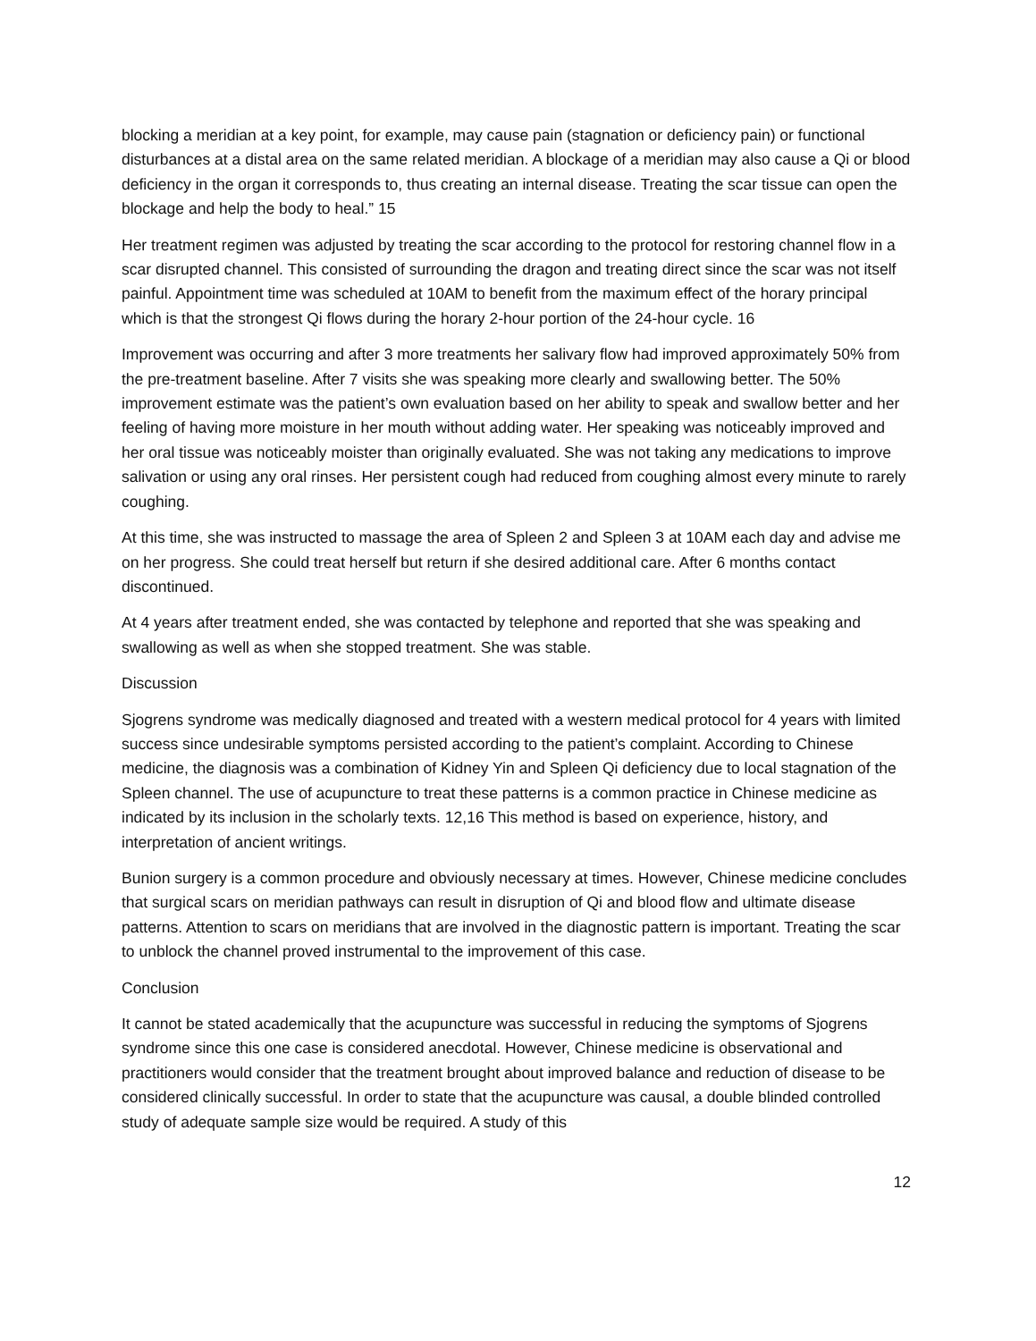blocking a meridian at a key point, for example, may cause pain (stagnation or deficiency pain) or functional disturbances at a distal area on the same related meridian. A blockage of a meridian may also cause a Qi or blood deficiency in the organ it corresponds to, thus creating an internal disease. Treating the scar tissue can open the blockage and help the body to heal.” 15
Her treatment regimen was adjusted by treating the scar according to the protocol for restoring channel flow in a scar disrupted channel. This consisted of surrounding the dragon and treating direct since the scar was not itself painful. Appointment time was scheduled at 10AM to benefit from the maximum effect of the horary principal which is that the strongest Qi flows during the horary 2-hour portion of the 24-hour cycle. 16
Improvement was occurring and after 3 more treatments her salivary flow had improved approximately 50% from the pre-treatment baseline. After 7 visits she was speaking more clearly and swallowing better. The 50% improvement estimate was the patient’s own evaluation based on her ability to speak and swallow better and her feeling of having more moisture in her mouth without adding water. Her speaking was noticeably improved and her oral tissue was noticeably moister than originally evaluated. She was not taking any medications to improve salivation or using any oral rinses. Her persistent cough had reduced from coughing almost every minute to rarely coughing.
At this time, she was instructed to massage the area of Spleen 2 and Spleen 3 at 10AM each day and advise me on her progress. She could treat herself but return if she desired additional care. After 6 months contact discontinued.
At 4 years after treatment ended, she was contacted by telephone and reported that she was speaking and swallowing as well as when she stopped treatment. She was stable.
Discussion
Sjogrens syndrome was medically diagnosed and treated with a western medical protocol for 4 years with limited success since undesirable symptoms persisted according to the patient’s complaint. According to Chinese medicine, the diagnosis was a combination of Kidney Yin and Spleen Qi deficiency due to local stagnation of the Spleen channel. The use of acupuncture to treat these patterns is a common practice in Chinese medicine as indicated by its inclusion in the scholarly texts. 12,16 This method is based on experience, history, and interpretation of ancient writings.
Bunion surgery is a common procedure and obviously necessary at times. However, Chinese medicine concludes that surgical scars on meridian pathways can result in disruption of Qi and blood flow and ultimate disease patterns. Attention to scars on meridians that are involved in the diagnostic pattern is important. Treating the scar to unblock the channel proved instrumental to the improvement of this case.
Conclusion
It cannot be stated academically that the acupuncture was successful in reducing the symptoms of Sjogrens syndrome since this one case is considered anecdotal. However, Chinese medicine is observational and practitioners would consider that the treatment brought about improved balance and reduction of disease to be considered clinically successful. In order to state that the acupuncture was causal, a double blinded controlled study of adequate sample size would be required. A study of this
12